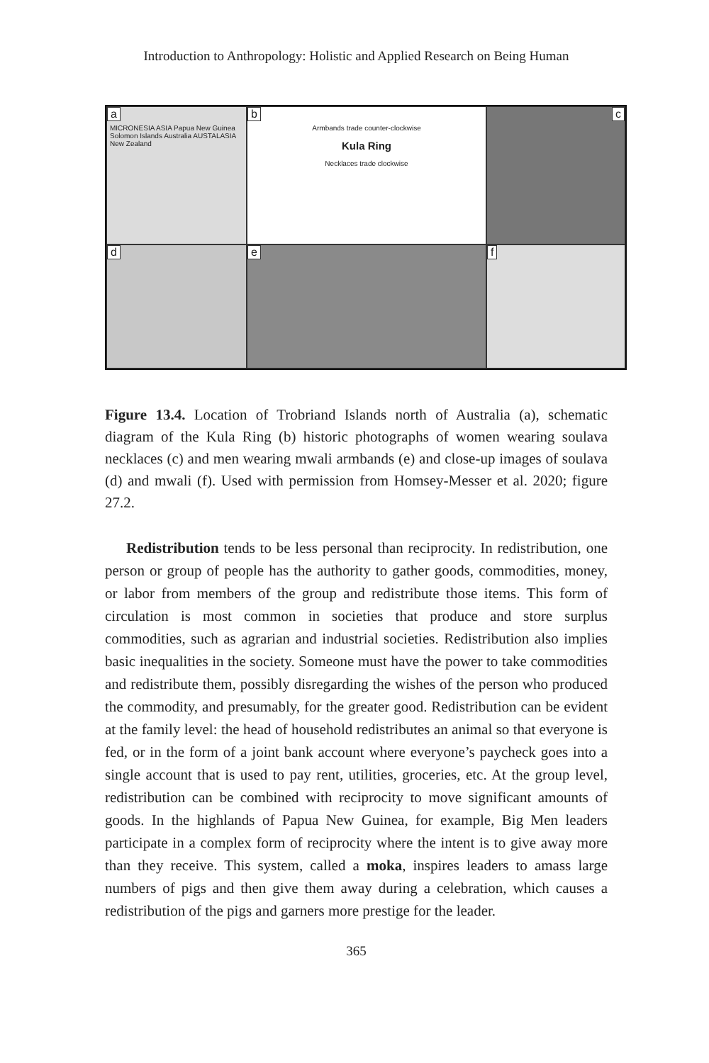Introduction to Anthropology: Holistic and Applied Research on Being Human
a
MICRONESIA ASIA Papua New Guinea Solomon Islands Australia AUSTALASIA New Zealand
b
Armbands trade counter-clockwise
Kula Ring
Necklaces trade clockwise
c
d
e
f
Figure 13.4. Location of Trobriand Islands north of Australia (a), schematic diagram of the Kula Ring (b) historic photographs of women wearing soulava necklaces (c) and men wearing mwali armbands (e) and close-up images of soulava (d) and mwali (f). Used with permission from Homsey-Messer et al. 2020; figure 27.2.
Redistribution tends to be less personal than reciprocity. In redistribution, one person or group of people has the authority to gather goods, commodities, money, or labor from members of the group and redistribute those items. This form of circulation is most common in societies that produce and store surplus commodities, such as agrarian and industrial societies. Redistribution also implies basic inequalities in the society. Someone must have the power to take commodities and redistribute them, possibly disregarding the wishes of the person who produced the commodity, and presumably, for the greater good. Redistribution can be evident at the family level: the head of household redistributes an animal so that everyone is fed, or in the form of a joint bank account where everyone’s paycheck goes into a single account that is used to pay rent, utilities, groceries, etc. At the group level, redistribution can be combined with reciprocity to move significant amounts of goods. In the highlands of Papua New Guinea, for example, Big Men leaders participate in a complex form of reciprocity where the intent is to give away more than they receive. This system, called a moka, inspires leaders to amass large numbers of pigs and then give them away during a celebration, which causes a redistribution of the pigs and garners more prestige for the leader.
365